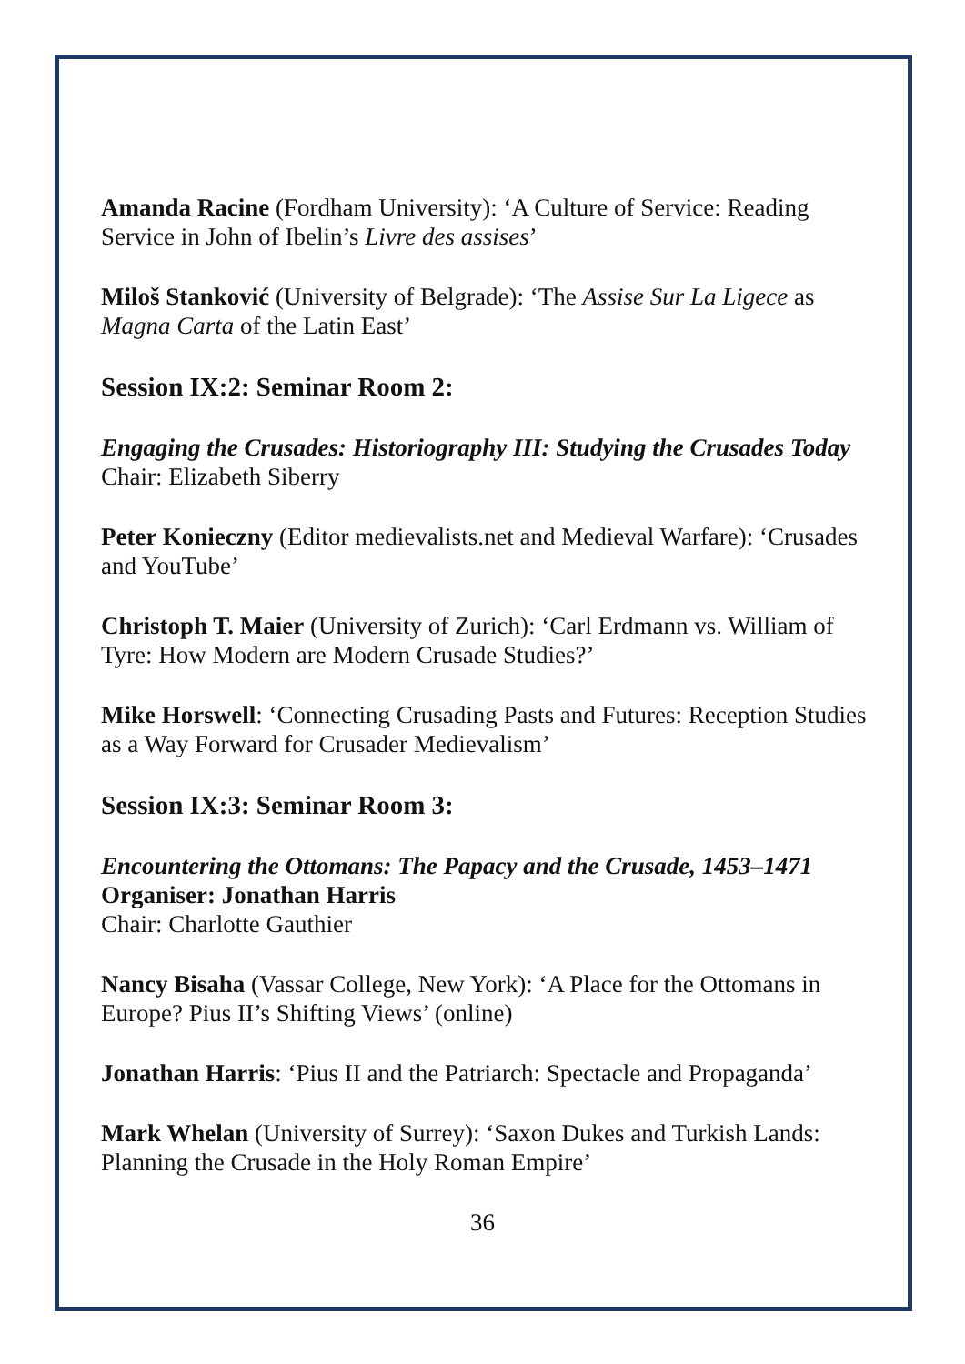Amanda Racine (Fordham University): ‘A Culture of Service: Reading Service in John of Ibelin’s Livre des assises’
Miloš Stanković (University of Belgrade): ‘The Assise Sur La Ligece as Magna Carta of the Latin East’
Session IX:2: Seminar Room 2:
Engaging the Crusades: Historiography III: Studying the Crusades Today
Chair: Elizabeth Siberry
Peter Konieczny (Editor medievalists.net and Medieval Warfare): ‘Crusades and YouTube’
Christoph T. Maier (University of Zurich): ‘Carl Erdmann vs. William of Tyre: How Modern are Modern Crusade Studies?’
Mike Horswell: ‘Connecting Crusading Pasts and Futures: Reception Studies as a Way Forward for Crusader Medievalism’
Session IX:3: Seminar Room 3:
Encountering the Ottomans: The Papacy and the Crusade, 1453–1471
Organiser: Jonathan Harris
Chair: Charlotte Gauthier
Nancy Bisaha (Vassar College, New York): ‘A Place for the Ottomans in Europe? Pius II’s Shifting Views’ (online)
Jonathan Harris: ‘Pius II and the Patriarch: Spectacle and Propaganda’
Mark Whelan (University of Surrey): ‘Saxon Dukes and Turkish Lands: Planning the Crusade in the Holy Roman Empire’
36